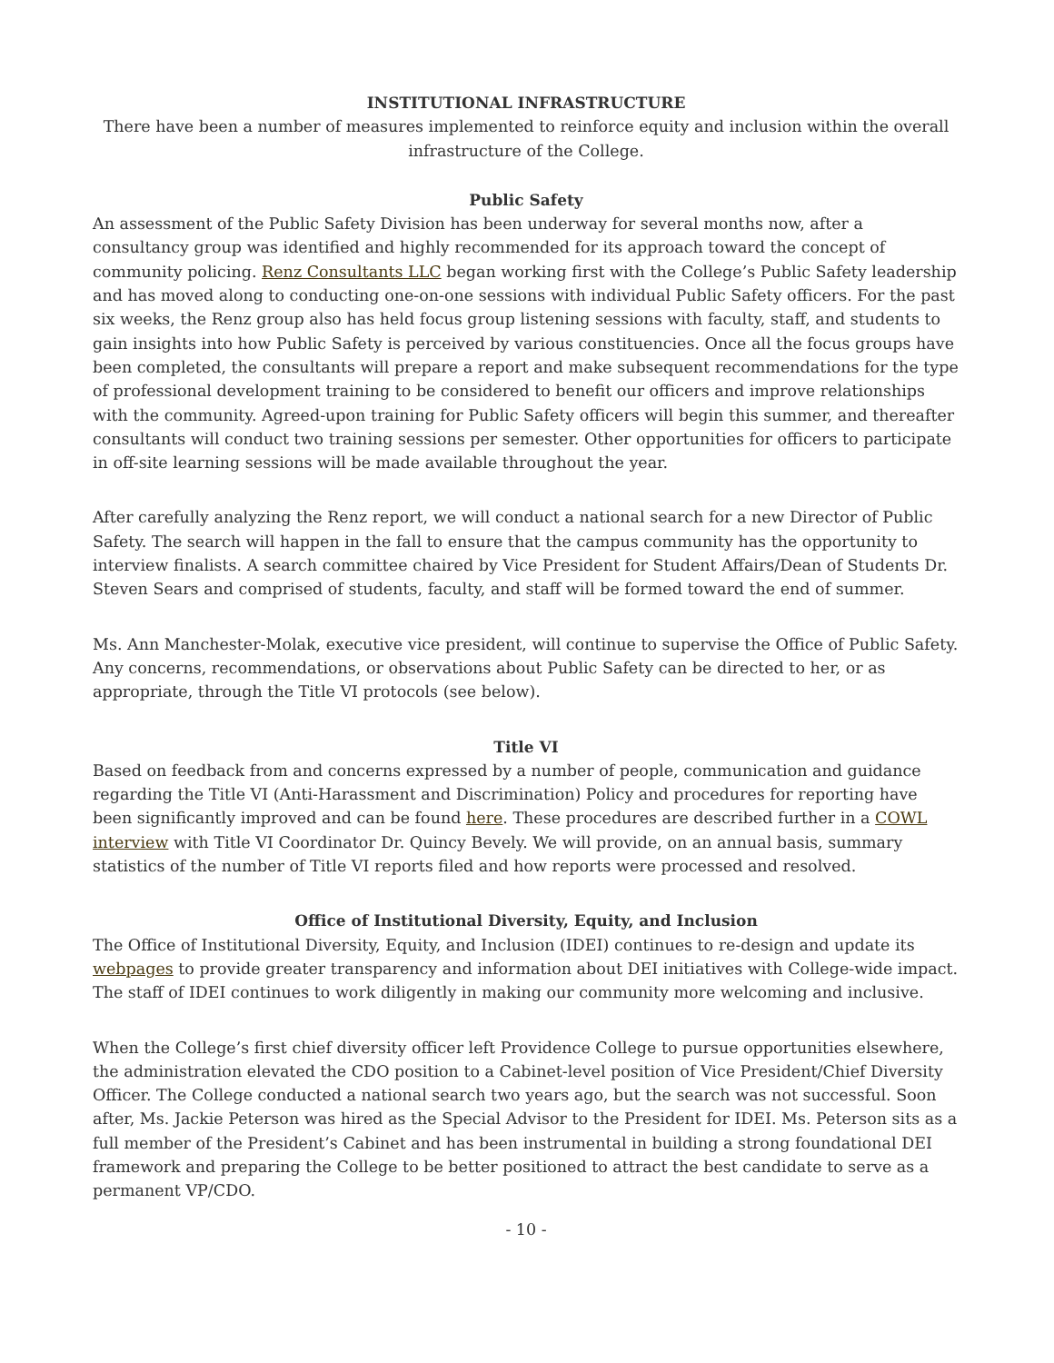INSTITUTIONAL INFRASTRUCTURE
There have been a number of measures implemented to reinforce equity and inclusion within the overall infrastructure of the College.
Public Safety
An assessment of the Public Safety Division has been underway for several months now, after a consultancy group was identified and highly recommended for its approach toward the concept of community policing. Renz Consultants LLC began working first with the College’s Public Safety leadership and has moved along to conducting one-on-one sessions with individual Public Safety officers. For the past six weeks, the Renz group also has held focus group listening sessions with faculty, staff, and students to gain insights into how Public Safety is perceived by various constituencies. Once all the focus groups have been completed, the consultants will prepare a report and make subsequent recommendations for the type of professional development training to be considered to benefit our officers and improve relationships with the community. Agreed-upon training for Public Safety officers will begin this summer, and thereafter consultants will conduct two training sessions per semester. Other opportunities for officers to participate in off-site learning sessions will be made available throughout the year.
After carefully analyzing the Renz report, we will conduct a national search for a new Director of Public Safety. The search will happen in the fall to ensure that the campus community has the opportunity to interview finalists. A search committee chaired by Vice President for Student Affairs/Dean of Students Dr. Steven Sears and comprised of students, faculty, and staff will be formed toward the end of summer.
Ms. Ann Manchester-Molak, executive vice president, will continue to supervise the Office of Public Safety. Any concerns, recommendations, or observations about Public Safety can be directed to her, or as appropriate, through the Title VI protocols (see below).
Title VI
Based on feedback from and concerns expressed by a number of people, communication and guidance regarding the Title VI (Anti-Harassment and Discrimination) Policy and procedures for reporting have been significantly improved and can be found here. These procedures are described further in a COWL interview with Title VI Coordinator Dr. Quincy Bevely. We will provide, on an annual basis, summary statistics of the number of Title VI reports filed and how reports were processed and resolved.
Office of Institutional Diversity, Equity, and Inclusion
The Office of Institutional Diversity, Equity, and Inclusion (IDEI) continues to re-design and update its webpages to provide greater transparency and information about DEI initiatives with College-wide impact. The staff of IDEI continues to work diligently in making our community more welcoming and inclusive.
When the College’s first chief diversity officer left Providence College to pursue opportunities elsewhere, the administration elevated the CDO position to a Cabinet-level position of Vice President/Chief Diversity Officer. The College conducted a national search two years ago, but the search was not successful. Soon after, Ms. Jackie Peterson was hired as the Special Advisor to the President for IDEI. Ms. Peterson sits as a full member of the President’s Cabinet and has been instrumental in building a strong foundational DEI framework and preparing the College to be better positioned to attract the best candidate to serve as a permanent VP/CDO.
- 10 -